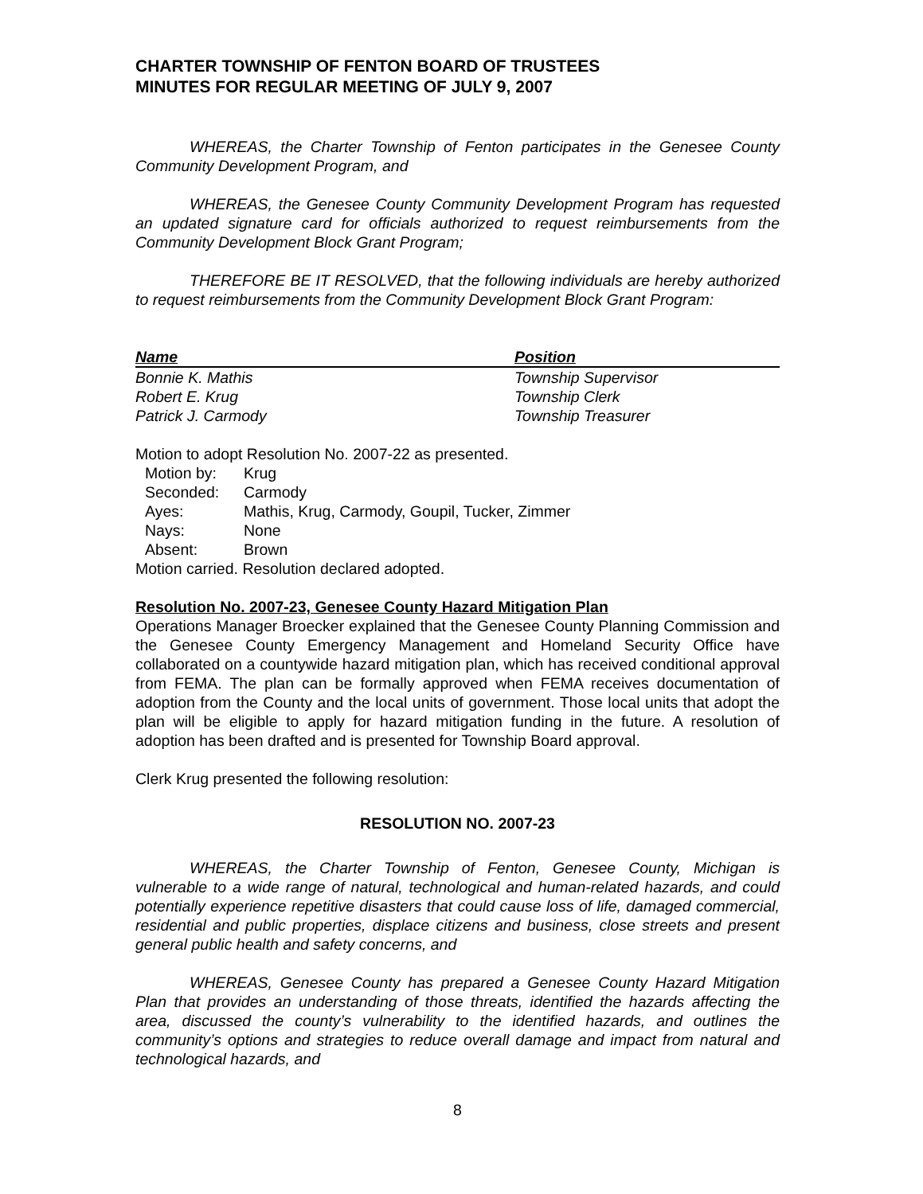CHARTER TOWNSHIP OF FENTON BOARD OF TRUSTEES
MINUTES FOR REGULAR MEETING OF JULY 9, 2007
WHEREAS, the Charter Township of Fenton participates in the Genesee County Community Development Program, and
WHEREAS, the Genesee County Community Development Program has requested an updated signature card for officials authorized to request reimbursements from the Community Development Block Grant Program;
THEREFORE BE IT RESOLVED, that the following individuals are hereby authorized to request reimbursements from the Community Development Block Grant Program:
| Name | Position |
| --- | --- |
| Bonnie K. Mathis | Township Supervisor |
| Robert E. Krug | Township Clerk |
| Patrick J. Carmody | Township Treasurer |
Motion to adopt Resolution No. 2007-22 as presented.
| Motion by: | Krug |
| Seconded: | Carmody |
| Ayes: | Mathis, Krug, Carmody, Goupil, Tucker, Zimmer |
| Nays: | None |
| Absent: | Brown |
Motion carried. Resolution declared adopted.
Resolution No. 2007-23, Genesee County Hazard Mitigation Plan
Operations Manager Broecker explained that the Genesee County Planning Commission and the Genesee County Emergency Management and Homeland Security Office have collaborated on a countywide hazard mitigation plan, which has received conditional approval from FEMA. The plan can be formally approved when FEMA receives documentation of adoption from the County and the local units of government. Those local units that adopt the plan will be eligible to apply for hazard mitigation funding in the future. A resolution of adoption has been drafted and is presented for Township Board approval.
Clerk Krug presented the following resolution:
RESOLUTION NO. 2007-23
WHEREAS, the Charter Township of Fenton, Genesee County, Michigan is vulnerable to a wide range of natural, technological and human-related hazards, and could potentially experience repetitive disasters that could cause loss of life, damaged commercial, residential and public properties, displace citizens and business, close streets and present general public health and safety concerns, and
WHEREAS, Genesee County has prepared a Genesee County Hazard Mitigation Plan that provides an understanding of those threats, identified the hazards affecting the area, discussed the county’s vulnerability to the identified hazards, and outlines the community’s options and strategies to reduce overall damage and impact from natural and technological hazards, and
8